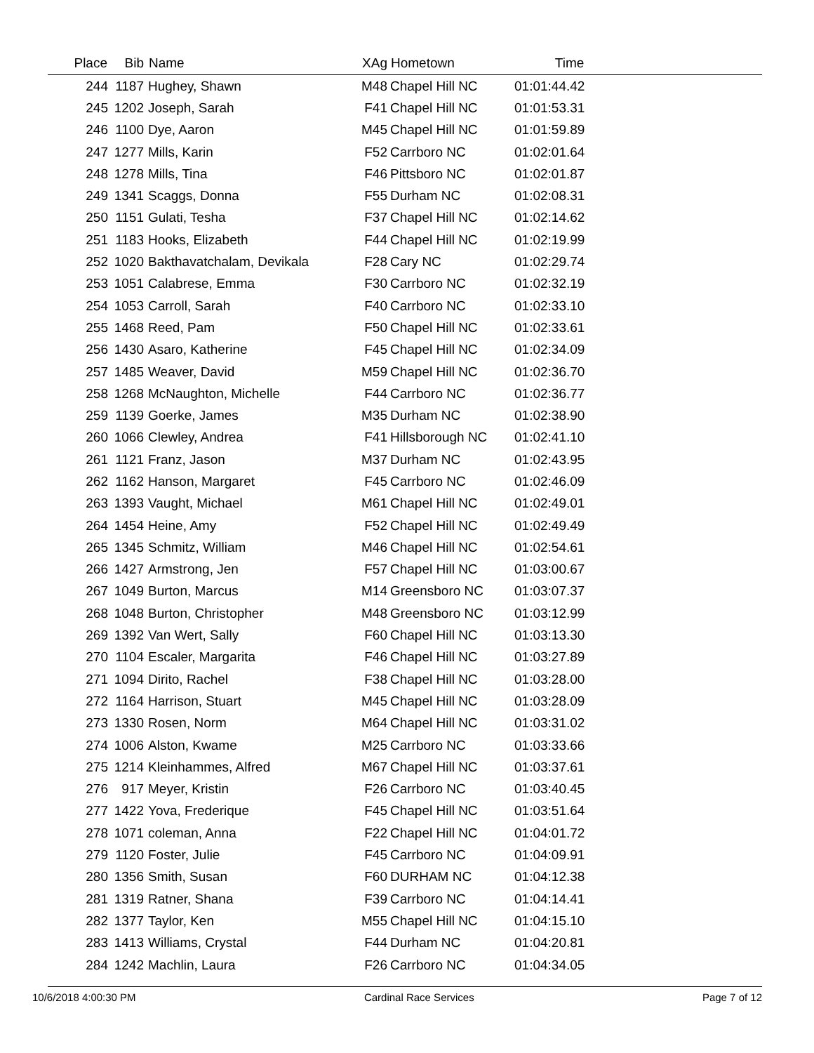| Place | Bib | Name | XAg | Hometown | Time | |
| --- | --- | --- | --- | --- | --- | --- |
| 244 | 1187 | Hughey, Shawn | M48 | Chapel Hill NC | 01:01:44.42 | |
| 245 | 1202 | Joseph, Sarah | F41 | Chapel Hill NC | 01:01:53.31 | |
| 246 | 1100 | Dye, Aaron | M45 | Chapel Hill NC | 01:01:59.89 | |
| 247 | 1277 | Mills, Karin | F52 | Carrboro NC | 01:02:01.64 | |
| 248 | 1278 | Mills, Tina | F46 | Pittsboro NC | 01:02:01.87 | |
| 249 | 1341 | Scaggs, Donna | F55 | Durham NC | 01:02:08.31 | |
| 250 | 1151 | Gulati, Tesha | F37 | Chapel Hill NC | 01:02:14.62 | |
| 251 | 1183 | Hooks, Elizabeth | F44 | Chapel Hill NC | 01:02:19.99 | |
| 252 | 1020 | Bakthavatchalam, Devikala | F28 | Cary NC | 01:02:29.74 | |
| 253 | 1051 | Calabrese, Emma | F30 | Carrboro NC | 01:02:32.19 | |
| 254 | 1053 | Carroll, Sarah | F40 | Carrboro NC | 01:02:33.10 | |
| 255 | 1468 | Reed, Pam | F50 | Chapel Hill NC | 01:02:33.61 | |
| 256 | 1430 | Asaro, Katherine | F45 | Chapel Hill NC | 01:02:34.09 | |
| 257 | 1485 | Weaver, David | M59 | Chapel Hill NC | 01:02:36.70 | |
| 258 | 1268 | McNaughton, Michelle | F44 | Carrboro NC | 01:02:36.77 | |
| 259 | 1139 | Goerke, James | M35 | Durham NC | 01:02:38.90 | |
| 260 | 1066 | Clewley, Andrea | F41 | Hillsborough NC | 01:02:41.10 | |
| 261 | 1121 | Franz, Jason | M37 | Durham NC | 01:02:43.95 | |
| 262 | 1162 | Hanson, Margaret | F45 | Carrboro NC | 01:02:46.09 | |
| 263 | 1393 | Vaught, Michael | M61 | Chapel Hill NC | 01:02:49.01 | |
| 264 | 1454 | Heine, Amy | F52 | Chapel Hill NC | 01:02:49.49 | |
| 265 | 1345 | Schmitz, William | M46 | Chapel Hill NC | 01:02:54.61 | |
| 266 | 1427 | Armstrong, Jen | F57 | Chapel Hill NC | 01:03:00.67 | |
| 267 | 1049 | Burton, Marcus | M14 | Greensboro NC | 01:03:07.37 | |
| 268 | 1048 | Burton, Christopher | M48 | Greensboro NC | 01:03:12.99 | |
| 269 | 1392 | Van Wert, Sally | F60 | Chapel Hill NC | 01:03:13.30 | |
| 270 | 1104 | Escaler, Margarita | F46 | Chapel Hill NC | 01:03:27.89 | |
| 271 | 1094 | Dirito, Rachel | F38 | Chapel Hill NC | 01:03:28.00 | |
| 272 | 1164 | Harrison, Stuart | M45 | Chapel Hill NC | 01:03:28.09 | |
| 273 | 1330 | Rosen, Norm | M64 | Chapel Hill NC | 01:03:31.02 | |
| 274 | 1006 | Alston, Kwame | M25 | Carrboro NC | 01:03:33.66 | |
| 275 | 1214 | Kleinhammes, Alfred | M67 | Chapel Hill NC | 01:03:37.61 | |
| 276 | 917 | Meyer, Kristin | F26 | Carrboro NC | 01:03:40.45 | |
| 277 | 1422 | Yova, Frederique | F45 | Chapel Hill NC | 01:03:51.64 | |
| 278 | 1071 | coleman, Anna | F22 | Chapel Hill NC | 01:04:01.72 | |
| 279 | 1120 | Foster, Julie | F45 | Carrboro NC | 01:04:09.91 | |
| 280 | 1356 | Smith, Susan | F60 | DURHAM NC | 01:04:12.38 | |
| 281 | 1319 | Ratner, Shana | F39 | Carrboro NC | 01:04:14.41 | |
| 282 | 1377 | Taylor, Ken | M55 | Chapel Hill NC | 01:04:15.10 | |
| 283 | 1413 | Williams, Crystal | F44 | Durham NC | 01:04:20.81 | |
| 284 | 1242 | Machlin, Laura | F26 | Carrboro NC | 01:04:34.05 | |
10/6/2018 4:00:30 PM Cardinal Race Services Page 7 of 12